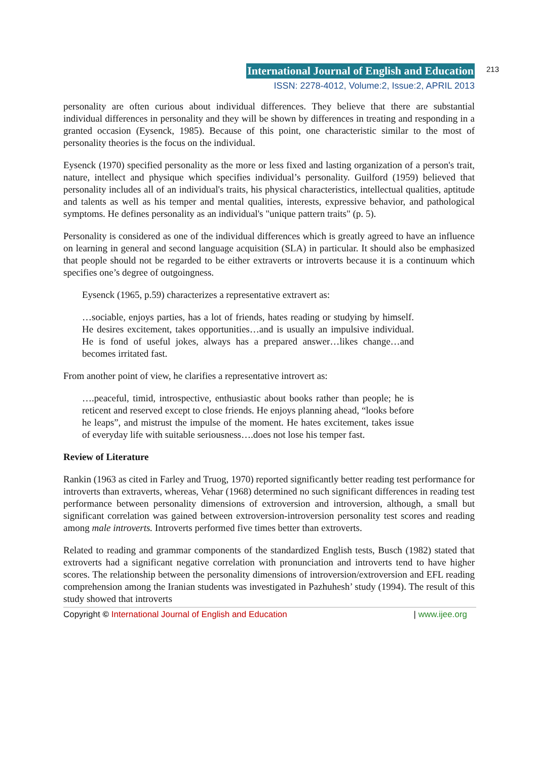International Journal of English and Education 213
ISSN: 2278-4012, Volume:2, Issue:2, APRIL 2013
personality are often curious about individual differences. They believe that there are substantial individual differences in personality and they will be shown by differences in treating and responding in a granted occasion (Eysenck, 1985). Because of this point, one characteristic similar to the most of personality theories is the focus on the individual.
Eysenck (1970) specified personality as the more or less fixed and lasting organization of a person's trait, nature, intellect and physique which specifies individual’s personality. Guilford (1959) believed that personality includes all of an individual's traits, his physical characteristics, intellectual qualities, aptitude and talents as well as his temper and mental qualities, interests, expressive behavior, and pathological symptoms. He defines personality as an individual's "unique pattern traits" (p. 5).
Personality is considered as one of the individual differences which is greatly agreed to have an influence on learning in general and second language acquisition (SLA) in particular. It should also be emphasized that people should not be regarded to be either extraverts or introverts because it is a continuum which specifies one’s degree of outgoingness.
Eysenck (1965, p.59) characterizes a representative extravert as:
…sociable, enjoys parties, has a lot of friends, hates reading or studying by himself. He desires excitement, takes opportunities…and is usually an impulsive individual. He is fond of useful jokes, always has a prepared answer…likes change…and becomes irritated fast.
From another point of view, he clarifies a representative introvert as:
….peaceful, timid, introspective, enthusiastic about books rather than people; he is reticent and reserved except to close friends. He enjoys planning ahead, “looks before he leaps”, and mistrust the impulse of the moment. He hates excitement, takes issue of everyday life with suitable seriousness….does not lose his temper fast.
Review of Literature
Rankin (1963 as cited in Farley and Truog, 1970) reported significantly better reading test performance for introverts than extraverts, whereas, Vehar (1968) determined no such significant differences in reading test performance between personality dimensions of extroversion and introversion, although, a small but significant correlation was gained between extroversion-introversion personality test scores and reading among male introverts. Introverts performed five times better than extroverts.
Related to reading and grammar components of the standardized English tests, Busch (1982) stated that extroverts had a significant negative correlation with pronunciation and introverts tend to have higher scores. The relationship between the personality dimensions of introversion/extroversion and EFL reading comprehension among the Iranian students was investigated in Pazhuhesh’ study (1994). The result of this study showed that introverts
Copyright © International Journal of English and Education | www.ijee.org